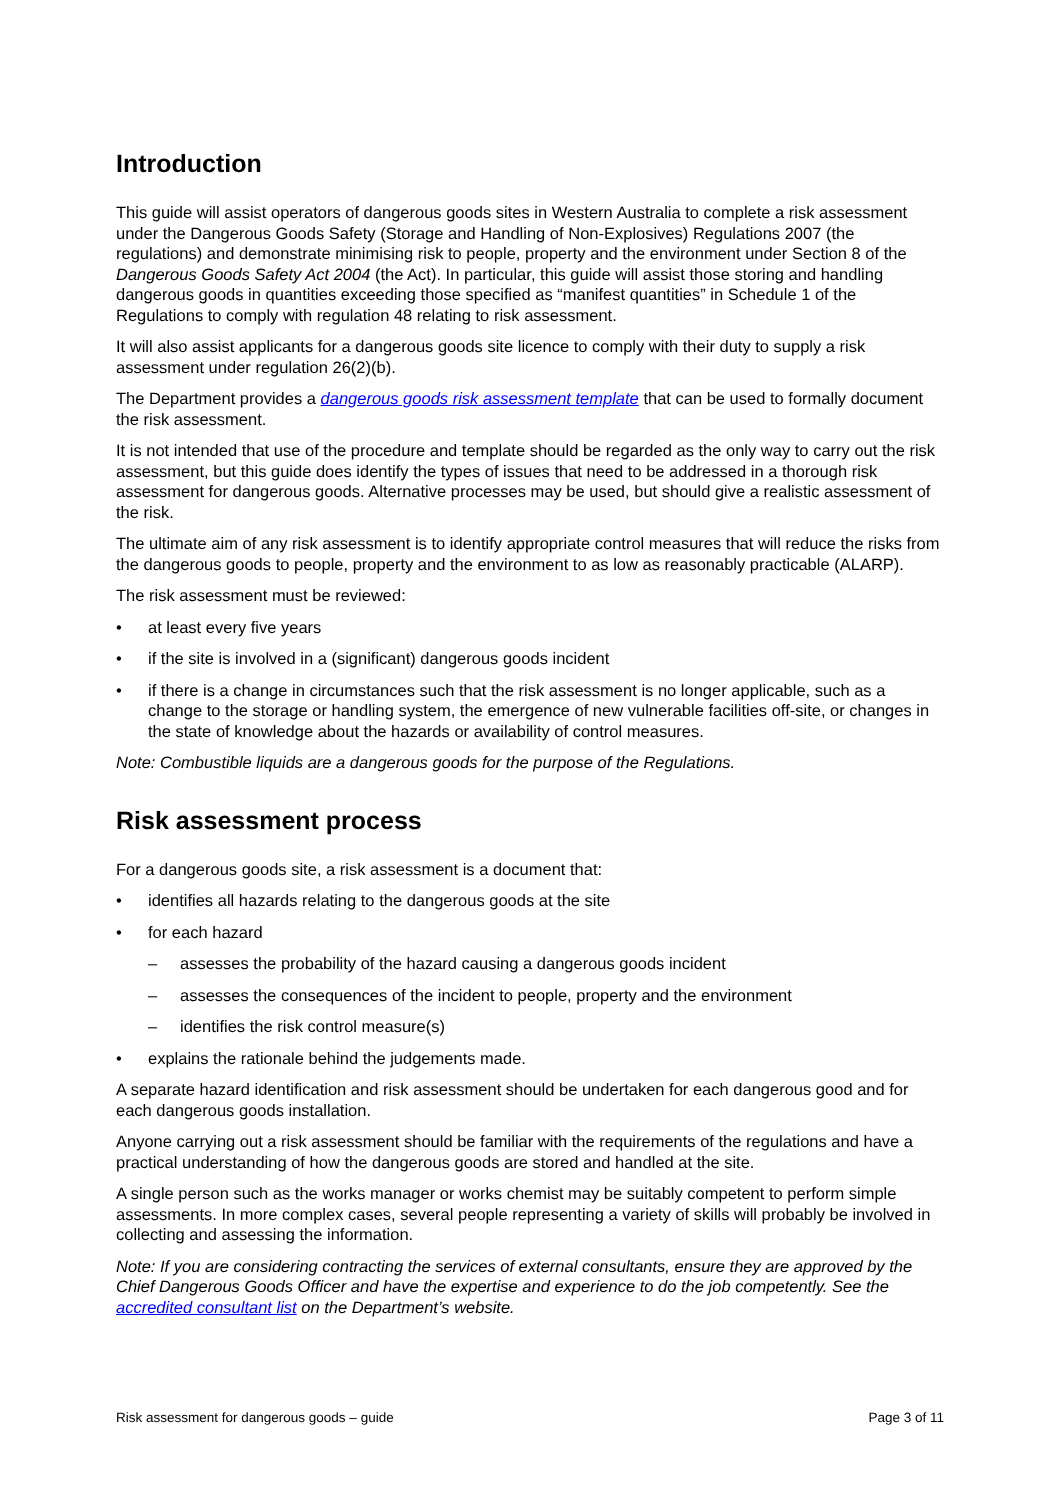Introduction
This guide will assist operators of dangerous goods sites in Western Australia to complete a risk assessment under the Dangerous Goods Safety (Storage and Handling of Non-Explosives) Regulations 2007 (the regulations) and demonstrate minimising risk to people, property and the environment under Section 8 of the Dangerous Goods Safety Act 2004 (the Act). In particular, this guide will assist those storing and handling dangerous goods in quantities exceeding those specified as “manifest quantities” in Schedule 1 of the Regulations to comply with regulation 48 relating to risk assessment.
It will also assist applicants for a dangerous goods site licence to comply with their duty to supply a risk assessment under regulation 26(2)(b).
The Department provides a dangerous goods risk assessment template that can be used to formally document the risk assessment.
It is not intended that use of the procedure and template should be regarded as the only way to carry out the risk assessment, but this guide does identify the types of issues that need to be addressed in a thorough risk assessment for dangerous goods. Alternative processes may be used, but should give a realistic assessment of the risk.
The ultimate aim of any risk assessment is to identify appropriate control measures that will reduce the risks from the dangerous goods to people, property and the environment to as low as reasonably practicable (ALARP).
The risk assessment must be reviewed:
• at least every five years
• if the site is involved in a (significant) dangerous goods incident
• if there is a change in circumstances such that the risk assessment is no longer applicable, such as a change to the storage or handling system, the emergence of new vulnerable facilities off-site, or changes in the state of knowledge about the hazards or availability of control measures.
Note: Combustible liquids are a dangerous goods for the purpose of the Regulations.
Risk assessment process
For a dangerous goods site, a risk assessment is a document that:
• identifies all hazards relating to the dangerous goods at the site
• for each hazard
– assesses the probability of the hazard causing a dangerous goods incident
– assesses the consequences of the incident to people, property and the environment
– identifies the risk control measure(s)
• explains the rationale behind the judgements made.
A separate hazard identification and risk assessment should be undertaken for each dangerous good and for each dangerous goods installation.
Anyone carrying out a risk assessment should be familiar with the requirements of the regulations and have a practical understanding of how the dangerous goods are stored and handled at the site.
A single person such as the works manager or works chemist may be suitably competent to perform simple assessments. In more complex cases, several people representing a variety of skills will probably be involved in collecting and assessing the information.
Note: If you are considering contracting the services of external consultants, ensure they are approved by the Chief Dangerous Goods Officer and have the expertise and experience to do the job competently. See the accredited consultant list on the Department’s website.
Risk assessment for dangerous goods – guide Page 3 of 11